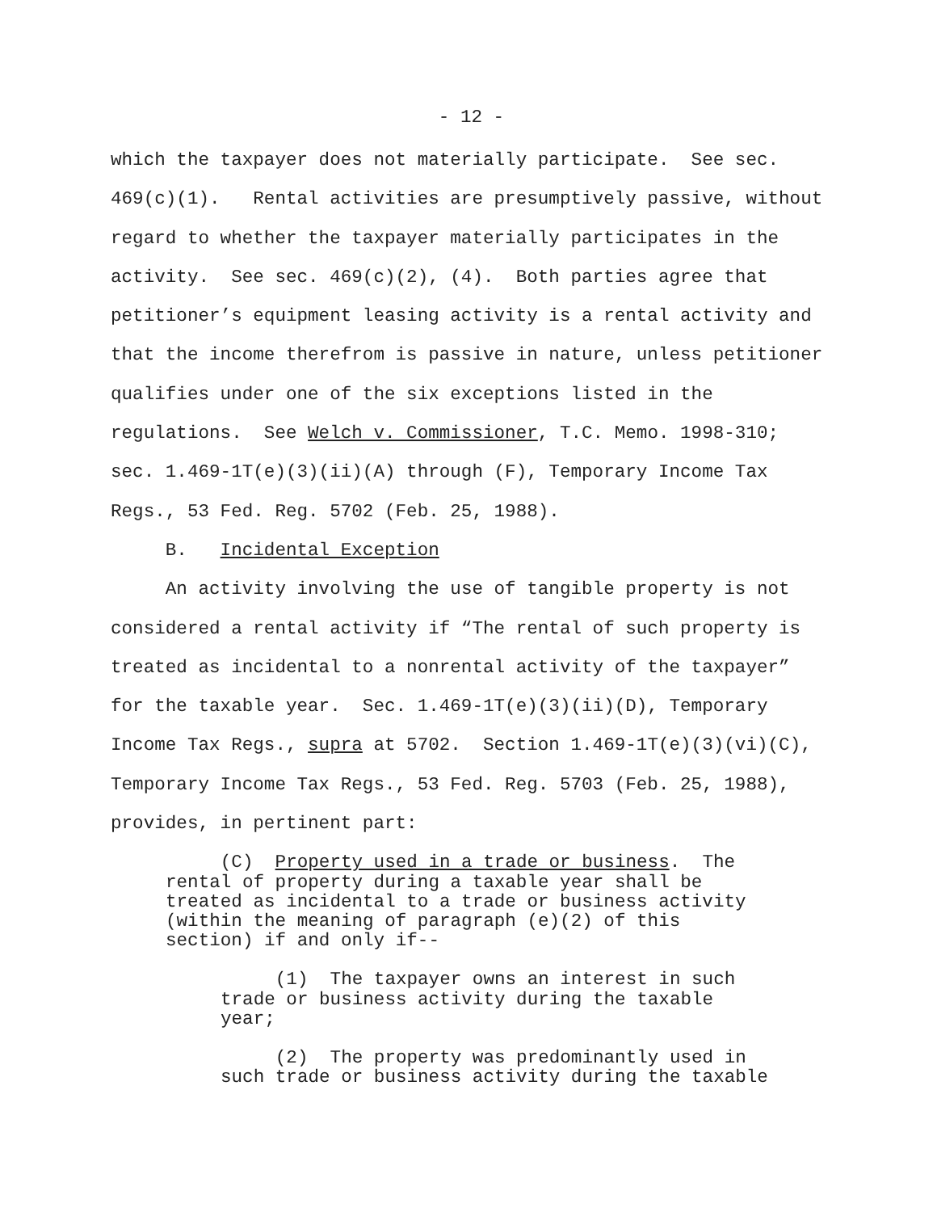- 12 -
which the taxpayer does not materially participate. See sec. 469(c)(1). Rental activities are presumptively passive, without regard to whether the taxpayer materially participates in the activity. See sec. 469(c)(2), (4). Both parties agree that petitioner’s equipment leasing activity is a rental activity and that the income therefrom is passive in nature, unless petitioner qualifies under one of the six exceptions listed in the regulations. See Welch v. Commissioner, T.C. Memo. 1998-310; sec. 1.469-1T(e)(3)(ii)(A) through (F), Temporary Income Tax Regs., 53 Fed. Reg. 5702 (Feb. 25, 1988). B. Incidental Exception An activity involving the use of tangible property is not considered a rental activity if “The rental of such property is treated as incidental to a nonrental activity of the taxpayer” for the taxable year. Sec. 1.469-1T(e)(3)(ii)(D), Temporary Income Tax Regs., supra at 5702. Section 1.469-1T(e)(3)(vi)(C), Temporary Income Tax Regs., 53 Fed. Reg. 5703 (Feb. 25, 1988), provides, in pertinent part:
(C) Property used in a trade or business. The rental of property during a taxable year shall be treated as incidental to a trade or business activity (within the meaning of paragraph (e)(2) of this section) if and only if--
(1) The taxpayer owns an interest in such trade or business activity during the taxable year;
(2) The property was predominantly used in such trade or business activity during the taxable